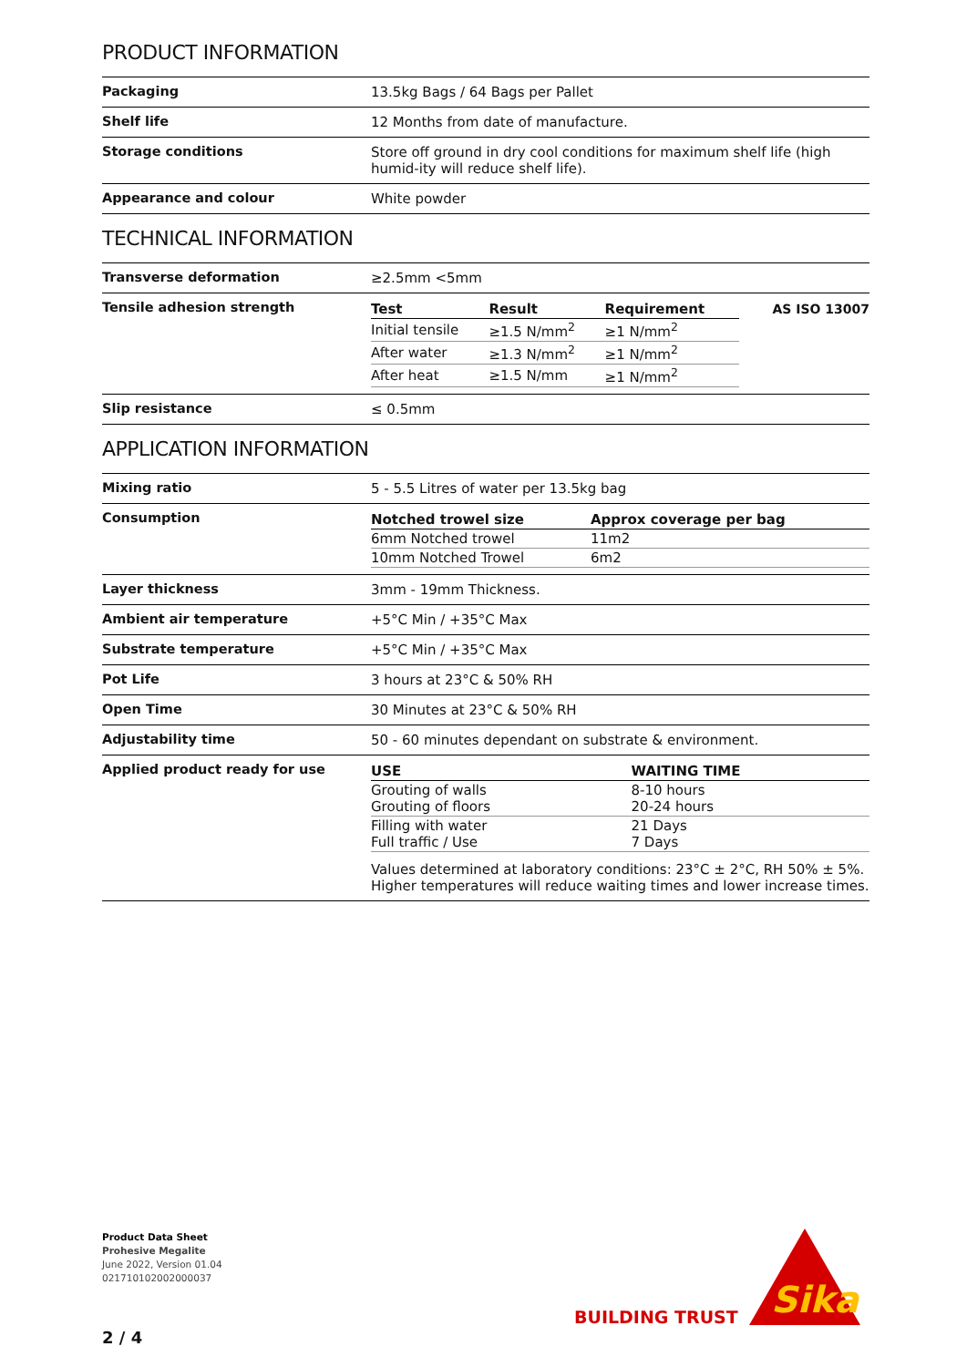PRODUCT INFORMATION
| Packaging | 13.5kg Bags / 64 Bags per Pallet |
| Shelf life | 12 Months from date of manufacture. |
| Storage conditions | Store off ground in dry cool conditions for maximum shelf life (high humid-ity will reduce shelf life). |
| Appearance and colour | White powder |
TECHNICAL INFORMATION
| Transverse deformation | ≥2.5mm <5mm |
| Tensile adhesion strength | / Test / Result / Requirement / AS ISO 13007 / / --- / --- / --- / --- / / Initial tensile / ≥1.5 N/mm<sup>2</sup> / ≥1 N/mm<sup>2</sup> / / / After water / ≥1.3 N/mm<sup>2</sup> / ≥1 N/mm<sup>2</sup> / / / After heat / ≥1.5 N/mm / ≥1 N/mm<sup>2</sup> / / |
| Slip resistance | ≤ 0.5mm |
APPLICATION INFORMATION
| Mixing ratio | 5 - 5.5 Litres of water per 13.5kg bag |
| Consumption | / Notched trowel size / Approx coverage per bag / / --- / --- / / 6mm Notched trowel / 11m2 / / 10mm Notched Trowel / 6m2 / |
| Layer thickness | 3mm - 19mm Thickness. |
| Ambient air temperature | +5°C Min / +35°C Max |
| Substrate temperature | +5°C Min / +35°C Max |
| Pot Life | 3 hours at 23°C & 50% RH |
| Open Time | 30 Minutes at 23°C & 50% RH |
| Adjustability time | 50 - 60 minutes dependant on substrate & environment. |
| Applied product ready for use | / USE / WAITING TIME / / --- / --- / / Grouting of walls Grouting of floors / 8-10 hours 20-24 hours / / Filling with water Full traffic / Use / 21 Days 7 Days / Values determined at laboratory conditions: 23°C ± 2°C, RH 50% ± 5%. Higher temperatures will reduce waiting times and lower increase times. |
Product Data Sheet
Prohesive Megalite
June 2022, Version 01.04
021710102002000037
BUILDING TRUST
Sika
2 / 4